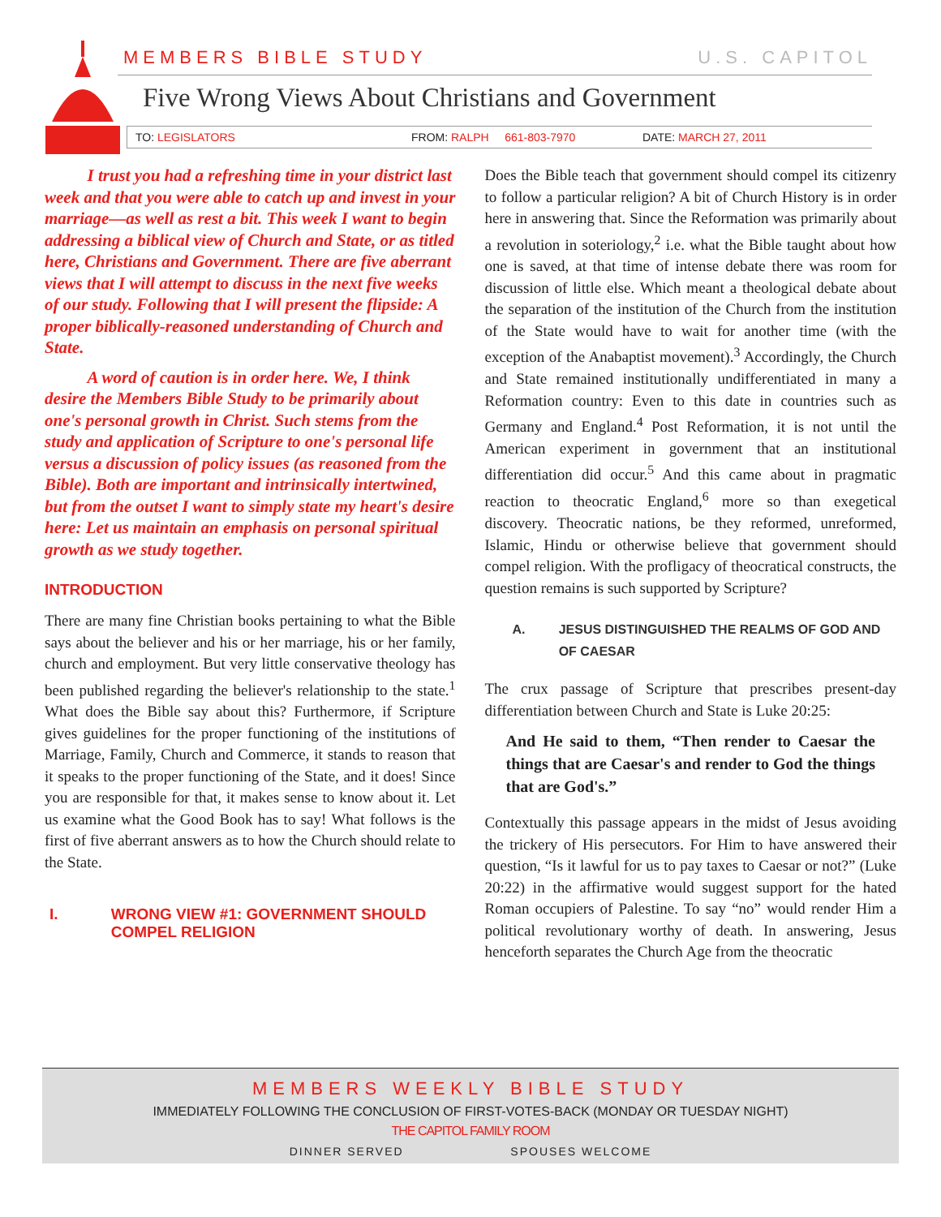MEMBERS BIBLE STUDY U.S. CAPITOL
Five Wrong Views About Christians and Government
TO: LEGISLATORS FROM: RALPH 661-803-7970 DATE: MARCH 27, 2011
I trust you had a refreshing time in your district last week and that you were able to catch up and invest in your marriage—as well as rest a bit. This week I want to begin addressing a biblical view of Church and State, or as titled here, Christians and Government. There are five aberrant views that I will attempt to discuss in the next five weeks of our study. Following that I will present the flipside: A proper biblically-reasoned understanding of Church and State.
A word of caution is in order here. We, I think desire the Members Bible Study to be primarily about one's personal growth in Christ. Such stems from the study and application of Scripture to one's personal life versus a discussion of policy issues (as reasoned from the Bible). Both are important and intrinsically intertwined, but from the outset I want to simply state my heart's desire here: Let us maintain an emphasis on personal spiritual growth as we study together.
INTRODUCTION
There are many fine Christian books pertaining to what the Bible says about the believer and his or her marriage, his or her family, church and employment. But very little conservative theology has been published regarding the believer's relationship to the state.<sup>1</sup> What does the Bible say about this? Furthermore, if Scripture gives guidelines for the proper functioning of the institutions of Marriage, Family, Church and Commerce, it stands to reason that it speaks to the proper functioning of the State, and it does! Since you are responsible for that, it makes sense to know about it. Let us examine what the Good Book has to say! What follows is the first of five aberrant answers as to how the Church should relate to the State.
I. WRONG VIEW #1: GOVERNMENT SHOULD COMPEL RELIGION
Does the Bible teach that government should compel its citizenry to follow a particular religion? A bit of Church History is in order here in answering that. Since the Reformation was primarily about a revolution in soteriology,<sup>2</sup> i.e. what the Bible taught about how one is saved, at that time of intense debate there was room for discussion of little else. Which meant a theological debate about the separation of the institution of the Church from the institution of the State would have to wait for another time (with the exception of the Anabaptist movement).<sup>3</sup> Accordingly, the Church and State remained institutionally undifferentiated in many a Reformation country: Even to this date in countries such as Germany and England.<sup>4</sup> Post Reformation, it is not until the American experiment in government that an institutional differentiation did occur.<sup>5</sup> And this came about in pragmatic reaction to theocratic England,<sup>6</sup> more so than exegetical discovery. Theocratic nations, be they reformed, unreformed, Islamic, Hindu or otherwise believe that government should compel religion. With the profligacy of theocratical constructs, the question remains is such supported by Scripture?
A. JESUS DISTINGUISHED THE REALMS OF GOD AND OF CAESAR
The crux passage of Scripture that prescribes present-day differentiation between Church and State is Luke 20:25:
And He said to them, “Then render to Caesar the things that are Caesar's and render to God the things that are God's.”
Contextually this passage appears in the midst of Jesus avoiding the trickery of His persecutors. For Him to have answered their question, “Is it lawful for us to pay taxes to Caesar or not?” (Luke 20:22) in the affirmative would suggest support for the hated Roman occupiers of Palestine. To say “no” would render Him a political revolutionary worthy of death. In answering, Jesus henceforth separates the Church Age from the theocratic
MEMBERS WEEKLY BIBLE STUDY
IMMEDIATELY FOLLOWING THE CONCLUSION OF FIRST-VOTES-BACK (MONDAY OR TUESDAY NIGHT)
THE CAPITOL FAMILY ROOM
DINNER SERVED SPOUSES WELCOME